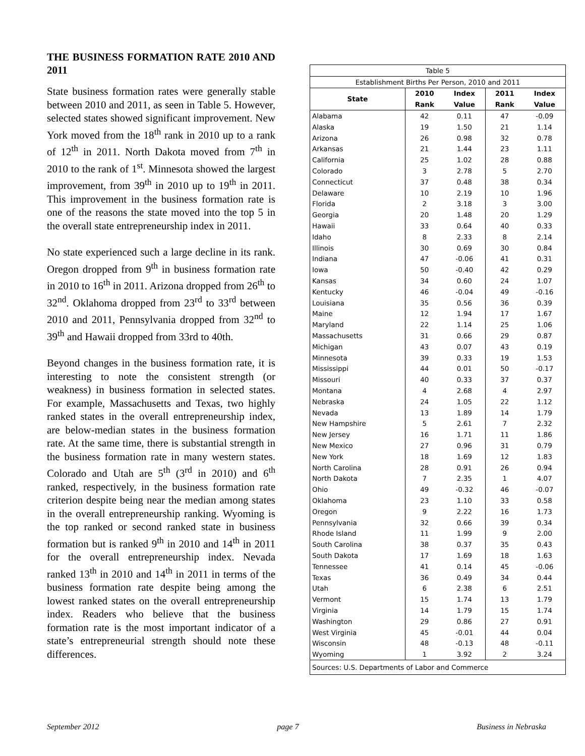THE BUSINESS FORMATION RATE 2010 AND 2011
State business formation rates were generally stable between 2010 and 2011, as seen in Table 5. However, selected states showed significant improvement. New York moved from the 18<sup>th</sup> rank in 2010 up to a rank of 12<sup>th</sup> in 2011. North Dakota moved from 7<sup>th</sup> in 2010 to the rank of 1<sup>st</sup>. Minnesota showed the largest improvement, from 39<sup>th</sup> in 2010 up to 19<sup>th</sup> in 2011. This improvement in the business formation rate is one of the reasons the state moved into the top 5 in the overall state entrepreneurship index in 2011.
No state experienced such a large decline in its rank. Oregon dropped from 9<sup>th</sup> in business formation rate in 2010 to 16<sup>th</sup> in 2011. Arizona dropped from 26<sup>th</sup> to 32<sup>nd</sup>. Oklahoma dropped from 23<sup>rd</sup> to 33<sup>rd</sup> between 2010 and 2011, Pennsylvania dropped from 32<sup>nd</sup> to 39<sup>th</sup> and Hawaii dropped from 33rd to 40th.
Beyond changes in the business formation rate, it is interesting to note the consistent strength (or weakness) in business formation in selected states. For example, Massachusetts and Texas, two highly ranked states in the overall entrepreneurship index, are below-median states in the business formation rate. At the same time, there is substantial strength in the business formation rate in many western states. Colorado and Utah are 5<sup>th</sup> (3<sup>rd</sup> in 2010) and 6<sup>th</sup> ranked, respectively, in the business formation rate criterion despite being near the median among states in the overall entrepreneurship ranking. Wyoming is the top ranked or second ranked state in business formation but is ranked 9<sup>th</sup> in 2010 and 14<sup>th</sup> in 2011 for the overall entrepreneurship index. Nevada ranked 13<sup>th</sup> in 2010 and 14<sup>th</sup> in 2011 in terms of the business formation rate despite being among the lowest ranked states on the overall entrepreneurship index. Readers who believe that the business formation rate is the most important indicator of a state’s entrepreneurial strength should note these differences.
| Table 5 | | | | |
| Establishment Births Per Person, 2010 and 2011 | | | | |
| State | 2010 | Index | 2011 | Index |
| | Rank | Value | Rank | Value |
| Alabama | 42 | 0.11 | 47 | -0.09 |
| Alaska | 19 | 1.50 | 21 | 1.14 |
| Arizona | 26 | 0.98 | 32 | 0.78 |
| Arkansas | 21 | 1.44 | 23 | 1.11 |
| California | 25 | 1.02 | 28 | 0.88 |
| Colorado | 3 | 2.78 | 5 | 2.70 |
| Connecticut | 37 | 0.48 | 38 | 0.34 |
| Delaware | 10 | 2.19 | 10 | 1.96 |
| Florida | 2 | 3.18 | 3 | 3.00 |
| Georgia | 20 | 1.48 | 20 | 1.29 |
| Hawaii | 33 | 0.64 | 40 | 0.33 |
| Idaho | 8 | 2.33 | 8 | 2.14 |
| Illinois | 30 | 0.69 | 30 | 0.84 |
| Indiana | 47 | -0.06 | 41 | 0.31 |
| Iowa | 50 | -0.40 | 42 | 0.29 |
| Kansas | 34 | 0.60 | 24 | 1.07 |
| Kentucky | 46 | -0.04 | 49 | -0.16 |
| Louisiana | 35 | 0.56 | 36 | 0.39 |
| Maine | 12 | 1.94 | 17 | 1.67 |
| Maryland | 22 | 1.14 | 25 | 1.06 |
| Massachusetts | 31 | 0.66 | 29 | 0.87 |
| Michigan | 43 | 0.07 | 43 | 0.19 |
| Minnesota | 39 | 0.33 | 19 | 1.53 |
| Mississippi | 44 | 0.01 | 50 | -0.17 |
| Missouri | 40 | 0.33 | 37 | 0.37 |
| Montana | 4 | 2.68 | 4 | 2.97 |
| Nebraska | 24 | 1.05 | 22 | 1.12 |
| Nevada | 13 | 1.89 | 14 | 1.79 |
| New Hampshire | 5 | 2.61 | 7 | 2.32 |
| New Jersey | 16 | 1.71 | 11 | 1.86 |
| New Mexico | 27 | 0.96 | 31 | 0.79 |
| New York | 18 | 1.69 | 12 | 1.83 |
| North Carolina | 28 | 0.91 | 26 | 0.94 |
| North Dakota | 7 | 2.35 | 1 | 4.07 |
| Ohio | 49 | -0.32 | 46 | -0.07 |
| Oklahoma | 23 | 1.10 | 33 | 0.58 |
| Oregon | 9 | 2.22 | 16 | 1.73 |
| Pennsylvania | 32 | 0.66 | 39 | 0.34 |
| Rhode Island | 11 | 1.99 | 9 | 2.00 |
| South Carolina | 38 | 0.37 | 35 | 0.43 |
| South Dakota | 17 | 1.69 | 18 | 1.63 |
| Tennessee | 41 | 0.14 | 45 | -0.06 |
| Texas | 36 | 0.49 | 34 | 0.44 |
| Utah | 6 | 2.38 | 6 | 2.51 |
| Vermont | 15 | 1.74 | 13 | 1.79 |
| Virginia | 14 | 1.79 | 15 | 1.74 |
| Washington | 29 | 0.86 | 27 | 0.91 |
| West Virginia | 45 | -0.01 | 44 | 0.04 |
| Wisconsin | 48 | -0.13 | 48 | -0.11 |
| Wyoming | 1 | 3.92 | 2 | 3.24 |
| Sources: U.S. Departments of Labor and Commerce | | | | |
September 2012 page 7 Business in Nebraska